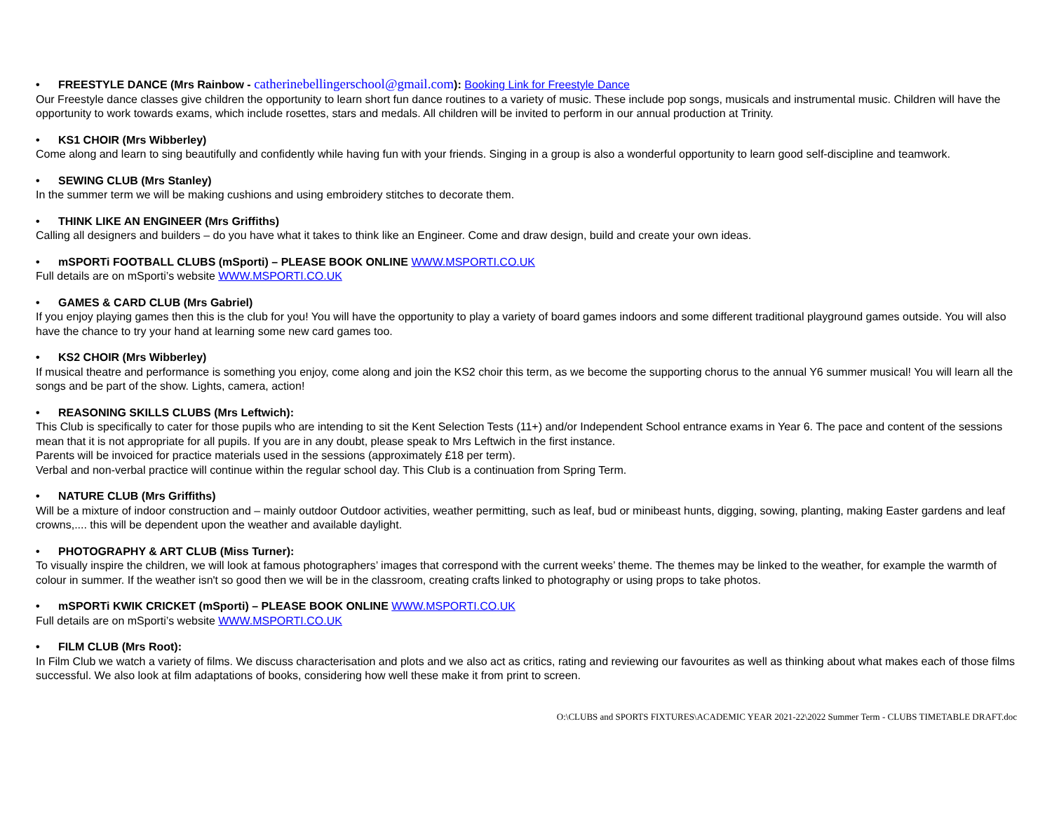• FREESTYLE DANCE (Mrs Rainbow - catherinebellingerschool@gmail.com): Booking Link for Freestyle Dance
Our Freestyle dance classes give children the opportunity to learn short fun dance routines to a variety of music. These include pop songs, musicals and instrumental music. Children will have the opportunity to work towards exams, which include rosettes, stars and medals. All children will be invited to perform in our annual production at Trinity.
• KS1 CHOIR (Mrs Wibberley)
Come along and learn to sing beautifully and confidently while having fun with your friends. Singing in a group is also a wonderful opportunity to learn good self-discipline and teamwork.
• SEWING CLUB (Mrs Stanley)
In the summer term we will be making cushions and using embroidery stitches to decorate them.
• THINK LIKE AN ENGINEER (Mrs Griffiths)
Calling all designers and builders – do you have what it takes to think like an Engineer. Come and draw design, build and create your own ideas.
• mSPORTi FOOTBALL CLUBS (mSporti) – PLEASE BOOK ONLINE WWW.MSPORTI.CO.UK
Full details are on mSporti’s website WWW.MSPORTI.CO.UK
• GAMES & CARD CLUB (Mrs Gabriel)
If you enjoy playing games then this is the club for you! You will have the opportunity to play a variety of board games indoors and some different traditional playground games outside. You will also have the chance to try your hand at learning some new card games too.
• KS2 CHOIR (Mrs Wibberley)
If musical theatre and performance is something you enjoy, come along and join the KS2 choir this term, as we become the supporting chorus to the annual Y6 summer musical! You will learn all the songs and be part of the show. Lights, camera, action!
• REASONING SKILLS CLUBS (Mrs Leftwich):
This Club is specifically to cater for those pupils who are intending to sit the Kent Selection Tests (11+) and/or Independent School entrance exams in Year 6. The pace and content of the sessions mean that it is not appropriate for all pupils. If you are in any doubt, please speak to Mrs Leftwich in the first instance.
Parents will be invoiced for practice materials used in the sessions (approximately £18 per term).
Verbal and non-verbal practice will continue within the regular school day. This Club is a continuation from Spring Term.
• NATURE CLUB (Mrs Griffiths)
Will be a mixture of indoor construction and – mainly outdoor Outdoor activities, weather permitting, such as leaf, bud or minibeast hunts, digging, sowing, planting, making Easter gardens and leaf crowns,.... this will be dependent upon the weather and available daylight.
• PHOTOGRAPHY & ART CLUB (Miss Turner):
To visually inspire the children, we will look at famous photographers’ images that correspond with the current weeks’ theme. The themes may be linked to the weather, for example the warmth of colour in summer. If the weather isn't so good then we will be in the classroom, creating crafts linked to photography or using props to take photos.
• mSPORTi KWIK CRICKET (mSporti) – PLEASE BOOK ONLINE WWW.MSPORTI.CO.UK
Full details are on mSporti’s website WWW.MSPORTI.CO.UK
• FILM CLUB (Mrs Root):
In Film Club we watch a variety of films. We discuss characterisation and plots and we also act as critics, rating and reviewing our favourites as well as thinking about what makes each of those films successful. We also look at film adaptations of books, considering how well these make it from print to screen.
O:\CLUBS and SPORTS FIXTURES\ACADEMIC YEAR 2021-22\2022 Summer Term - CLUBS TIMETABLE DRAFT.doc